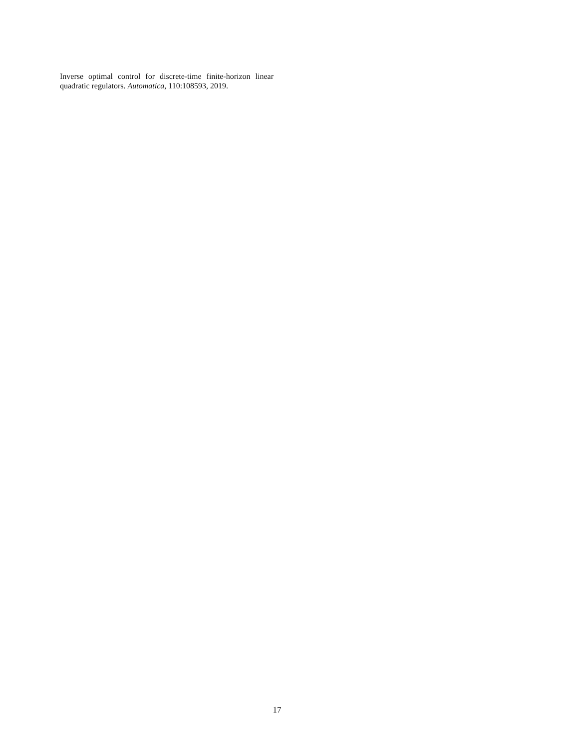Inverse optimal control for discrete-time finite-horizon linear quadratic regulators. Automatica, 110:108593, 2019.
17